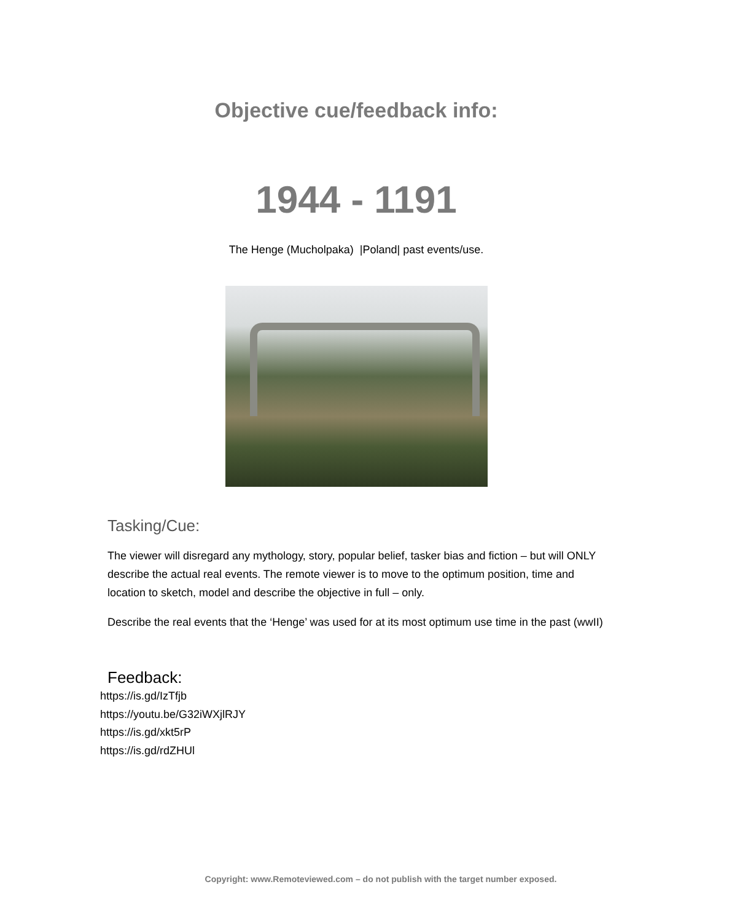Objective cue/feedback info:
1944 - 1191
The Henge (Mucholpaka) |Poland| past events/use.
Tasking/Cue:
The viewer will disregard any mythology, story, popular belief, tasker bias and fiction – but will ONLY describe the actual real events. The remote viewer is to move to the optimum position, time and location to sketch, model and describe the objective in full – only.
Describe the real events that the ‘Henge’ was used for at its most optimum use time in the past (wwII)
Feedback:
https://is.gd/IzTfjb
https://youtu.be/G32iWXjlRJY
https://is.gd/xkt5rP
https://is.gd/rdZHUl
Copyright: www.Remoteviewed.com – do not publish with the target number exposed.